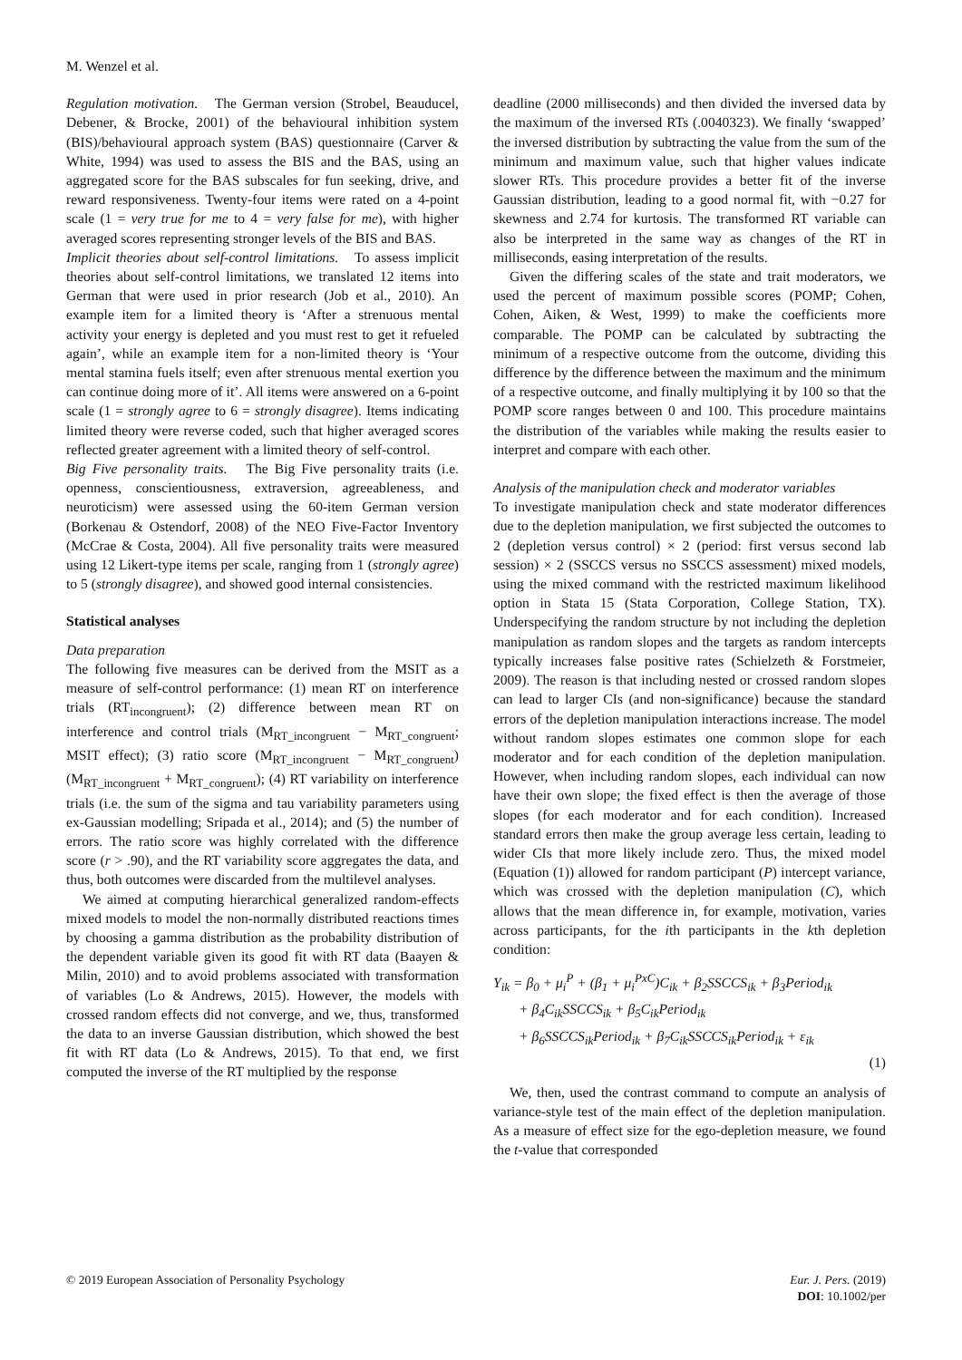M. Wenzel et al.
Regulation motivation. The German version (Strobel, Beauducel, Debener, & Brocke, 2001) of the behavioural inhibition system (BIS)/behavioural approach system (BAS) questionnaire (Carver & White, 1994) was used to assess the BIS and the BAS, using an aggregated score for the BAS subscales for fun seeking, drive, and reward responsiveness. Twenty-four items were rated on a 4-point scale (1 = very true for me to 4 = very false for me), with higher averaged scores representing stronger levels of the BIS and BAS.
Implicit theories about self-control limitations. To assess implicit theories about self-control limitations, we translated 12 items into German that were used in prior research (Job et al., 2010). An example item for a limited theory is ‘After a strenuous mental activity your energy is depleted and you must rest to get it refueled again’, while an example item for a non-limited theory is ‘Your mental stamina fuels itself; even after strenuous mental exertion you can continue doing more of it’. All items were answered on a 6-point scale (1 = strongly agree to 6 = strongly disagree). Items indicating limited theory were reverse coded, such that higher averaged scores reflected greater agreement with a limited theory of self-control.
Big Five personality traits. The Big Five personality traits (i.e. openness, conscientiousness, extraversion, agreeableness, and neuroticism) were assessed using the 60-item German version (Borkenau & Ostendorf, 2008) of the NEO Five-Factor Inventory (McCrae & Costa, 2004). All five personality traits were measured using 12 Likert-type items per scale, ranging from 1 (strongly agree) to 5 (strongly disagree), and showed good internal consistencies.
Statistical analyses
Data preparation
The following five measures can be derived from the MSIT as a measure of self-control performance: (1) mean RT on interference trials (RT<sub>incongruent</sub>); (2) difference between mean RT on interference and control trials (M<sub>RT_incongruent</sub> − M<sub>RT_congruent</sub>; MSIT effect); (3) ratio score (M<sub>RT_incongruent</sub> − M<sub>RT_congruent</sub>) (M<sub>RT_incongruent</sub> + M<sub>RT_congruent</sub>); (4) RT variability on interference trials (i.e. the sum of the sigma and tau variability parameters using ex-Gaussian modelling; Sripada et al., 2014); and (5) the number of errors. The ratio score was highly correlated with the difference score (r > .90), and the RT variability score aggregates the data, and thus, both outcomes were discarded from the multilevel analyses.
We aimed at computing hierarchical generalized random-effects mixed models to model the non-normally distributed reactions times by choosing a gamma distribution as the probability distribution of the dependent variable given its good fit with RT data (Baayen & Milin, 2010) and to avoid problems associated with transformation of variables (Lo & Andrews, 2015). However, the models with crossed random effects did not converge, and we, thus, transformed the data to an inverse Gaussian distribution, which showed the best fit with RT data (Lo & Andrews, 2015). To that end, we first computed the inverse of the RT multiplied by the response
deadline (2000 milliseconds) and then divided the inversed data by the maximum of the inversed RTs (.0040323). We finally ‘swapped’ the inversed distribution by subtracting the value from the sum of the minimum and maximum value, such that higher values indicate slower RTs. This procedure provides a better fit of the inverse Gaussian distribution, leading to a good normal fit, with −0.27 for skewness and 2.74 for kurtosis. The transformed RT variable can also be interpreted in the same way as changes of the RT in milliseconds, easing interpretation of the results.
Given the differing scales of the state and trait moderators, we used the percent of maximum possible scores (POMP; Cohen, Cohen, Aiken, & West, 1999) to make the coefficients more comparable. The POMP can be calculated by subtracting the minimum of a respective outcome from the outcome, dividing this difference by the difference between the maximum and the minimum of a respective outcome, and finally multiplying it by 100 so that the POMP score ranges between 0 and 100. This procedure maintains the distribution of the variables while making the results easier to interpret and compare with each other.
Analysis of the manipulation check and moderator variables
To investigate manipulation check and state moderator differences due to the depletion manipulation, we first subjected the outcomes to 2 (depletion versus control) × 2 (period: first versus second lab session) × 2 (SSCCS versus no SSCCS assessment) mixed models, using the mixed command with the restricted maximum likelihood option in Stata 15 (Stata Corporation, College Station, TX). Underspecifying the random structure by not including the depletion manipulation as random slopes and the targets as random intercepts typically increases false positive rates (Schielzeth & Forstmeier, 2009). The reason is that including nested or crossed random slopes can lead to larger CIs (and non-significance) because the standard errors of the depletion manipulation interactions increase. The model without random slopes estimates one common slope for each moderator and for each condition of the depletion manipulation. However, when including random slopes, each individual can now have their own slope; the fixed effect is then the average of those slopes (for each moderator and for each condition). Increased standard errors then make the group average less certain, leading to wider CIs that more likely include zero. Thus, the mixed model (Equation (1)) allowed for random participant (P) intercept variance, which was crossed with the depletion manipulation (C), which allows that the mean difference in, for example, motivation, varies across participants, for the ith participants in the kth depletion condition:
Y<sub>ik</sub> = β<sub>0</sub> + μ<sub>i</sub><sup>P</sup> + (β<sub>1</sub> + μ<sub>i</sub><sup>PxC</sup>)C<sub>ik</sub> + β<sub>2</sub>SSCCS<sub>ik</sub> + β<sub>3</sub>Period<sub>ik</sub>
+ β<sub>4</sub>C<sub>ik</sub>SSCCS<sub>ik</sub> + β<sub>5</sub>C<sub>ik</sub>Period<sub>ik</sub>
+ β<sub>6</sub>SSCCS<sub>ik</sub>Period<sub>ik</sub> + β<sub>7</sub>C<sub>ik</sub>SSCCS<sub>ik</sub>Period<sub>ik</sub> + ε<sub>ik</sub>
(1)
We, then, used the contrast command to compute an analysis of variance-style test of the main effect of the depletion manipulation. As a measure of effect size for the ego-depletion measure, we found the t-value that corresponded
© 2019 European Association of Personality Psychology
Eur. J. Pers. (2019)
DOI: 10.1002/per